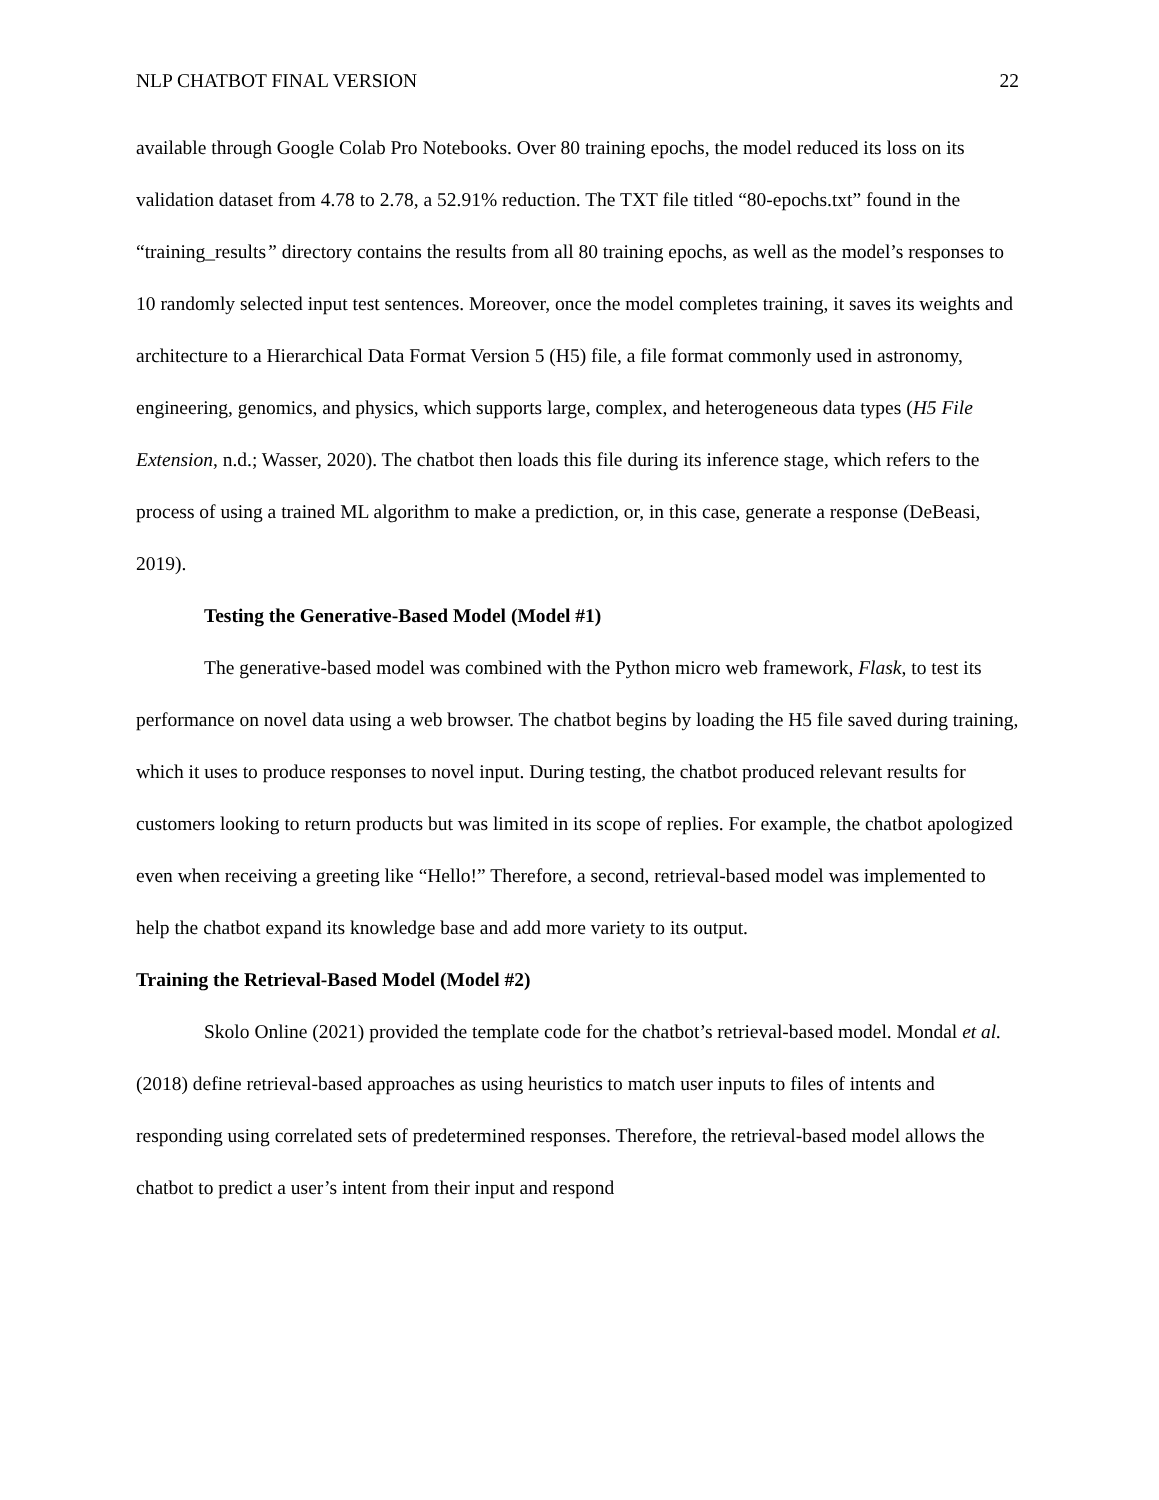NLP CHATBOT FINAL VERSION 22
available through Google Colab Pro Notebooks. Over 80 training epochs, the model reduced its loss on its validation dataset from 4.78 to 2.78, a 52.91% reduction. The TXT file titled “80-epochs.txt” found in the “training_results” directory contains the results from all 80 training epochs, as well as the model’s responses to 10 randomly selected input test sentences. Moreover, once the model completes training, it saves its weights and architecture to a Hierarchical Data Format Version 5 (H5) file, a file format commonly used in astronomy, engineering, genomics, and physics, which supports large, complex, and heterogeneous data types (H5 File Extension, n.d.; Wasser, 2020). The chatbot then loads this file during its inference stage, which refers to the process of using a trained ML algorithm to make a prediction, or, in this case, generate a response (DeBeasi, 2019).
Testing the Generative-Based Model (Model #1)
The generative-based model was combined with the Python micro web framework, Flask, to test its performance on novel data using a web browser. The chatbot begins by loading the H5 file saved during training, which it uses to produce responses to novel input. During testing, the chatbot produced relevant results for customers looking to return products but was limited in its scope of replies. For example, the chatbot apologized even when receiving a greeting like “Hello!” Therefore, a second, retrieval-based model was implemented to help the chatbot expand its knowledge base and add more variety to its output.
Training the Retrieval-Based Model (Model #2)
Skolo Online (2021) provided the template code for the chatbot’s retrieval-based model. Mondal et al. (2018) define retrieval-based approaches as using heuristics to match user inputs to files of intents and responding using correlated sets of predetermined responses. Therefore, the retrieval-based model allows the chatbot to predict a user’s intent from their input and respond